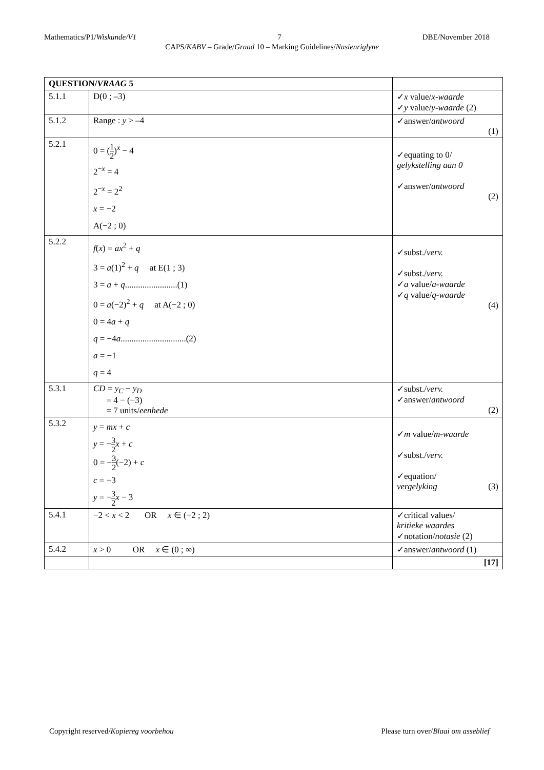Mathematics/P1/Wiskunde/V1 7 DBE/November 2018
CAPS/KABV – Grade/Graad 10 – Marking Guidelines/Nasienriglyne
| QUESTION/ VRAAG 5 | | |
| 5.1.1 | D(0 ; –3) | ✓ x value/ x-waarde ✓ y value/ y-waarde (2) |
| 5.1.2 | Range : y > –4 | ✓answer/ antwoord (1) |
| 5.2.1 | 0 = ( 1 2 )<sup>x</sup> − 4 2<sup>−x</sup> = 4 2<sup>−x</sup> = 2<sup>2</sup> x = −2 A(−2 ; 0) | ✓equating to 0/ gelykstelling aan 0 ✓answer/ antwoord (2) |
| 5.2.2 | f ( x ) = ax<sup>2</sup> + q 3 = a (1)<sup>2</sup> + q at E(1 ; 3) 3 = a + q ........................(1) 0 = a (−2)<sup>2</sup> + q at A(−2 ; 0) 0 = 4 a + q q = −4 a ..............................(2) a = −1 q = 4 | ✓subst./ verv. ✓subst./ verv. ✓ a value/ a-waarde ✓ q value/ q-waarde (4) |
| 5.3.1 | CD = y<sub>C</sub> − y<sub>D</sub> = 4 − (−3) = 7 units/ eenhede | ✓subst./ verv. ✓answer/ antwoord (2) |
| 5.3.2 | y = mx + c y = − 3 2 x + c 0 = − 3 2 (−2) + c c = −3 y = − 3 2 x − 3 | ✓ m value/ m-waarde ✓subst./ verv. ✓equation/ vergelyking (3) |
| 5.4.1 | −2 < x < 2 OR x ∈ (−2 ; 2) | ✓critical values/ kritieke waardes ✓notation/ notasie (2) |
| 5.4.2 | x > 0 OR x ∈ (0 ; ∞) | ✓answer/ antwoord (1) |
| | | [17] |
Copyright reserved/Kopiereg voorbehou Please turn over/Blaai om asseblief